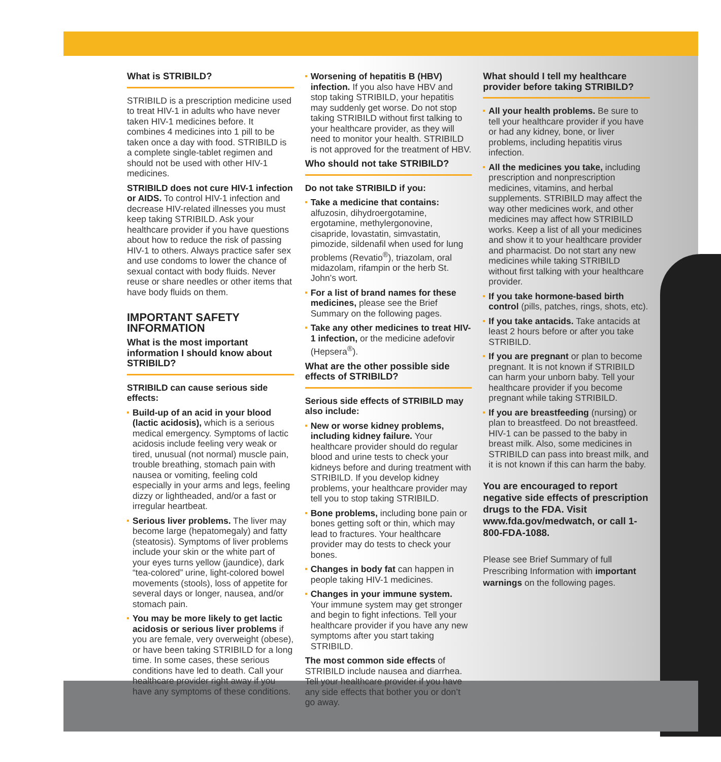What is STRIBILD?
STRIBILD is a prescription medicine used to treat HIV-1 in adults who have never taken HIV-1 medicines before. It combines 4 medicines into 1 pill to be taken once a day with food. STRIBILD is a complete single-tablet regimen and should not be used with other HIV-1 medicines.
STRIBILD does not cure HIV-1 infection or AIDS. To control HIV-1 infection and decrease HIV-related illnesses you must keep taking STRIBILD. Ask your healthcare provider if you have questions about how to reduce the risk of passing HIV-1 to others. Always practice safer sex and use condoms to lower the chance of sexual contact with body fluids. Never reuse or share needles or other items that have body fluids on them.
IMPORTANT SAFETY INFORMATION
What is the most important information I should know about STRIBILD?
STRIBILD can cause serious side effects:
Build-up of an acid in your blood (lactic acidosis), which is a serious medical emergency. Symptoms of lactic acidosis include feeling very weak or tired, unusual (not normal) muscle pain, trouble breathing, stomach pain with nausea or vomiting, feeling cold especially in your arms and legs, feeling dizzy or lightheaded, and/or a fast or irregular heartbeat.
Serious liver problems. The liver may become large (hepatomegaly) and fatty (steatosis). Symptoms of liver problems include your skin or the white part of your eyes turns yellow (jaundice), dark “tea-colored” urine, light-colored bowel movements (stools), loss of appetite for several days or longer, nausea, and/or stomach pain.
You may be more likely to get lactic acidosis or serious liver problems if you are female, very overweight (obese), or have been taking STRIBILD for a long time. In some cases, these serious conditions have led to death. Call your healthcare provider right away if you have any symptoms of these conditions.
Worsening of hepatitis B (HBV) infection. If you also have HBV and stop taking STRIBILD, your hepatitis may suddenly get worse. Do not stop taking STRIBILD without first talking to your healthcare provider, as they will need to monitor your health. STRIBILD is not approved for the treatment of HBV.
Who should not take STRIBILD?
Do not take STRIBILD if you:
Take a medicine that contains: alfuzosin, dihydroergotamine, ergotamine, methylergonovine, cisapride, lovastatin, simvastatin, pimozide, sildenafil when used for lung problems (Revatio<sup>®</sup>), triazolam, oral midazolam, rifampin or the herb St. John’s wort.
For a list of brand names for these medicines, please see the Brief Summary on the following pages.
Take any other medicines to treat HIV-1 infection, or the medicine adefovir (Hepsera<sup>®</sup>).
What are the other possible side effects of STRIBILD?
Serious side effects of STRIBILD may also include:
New or worse kidney problems, including kidney failure. Your healthcare provider should do regular blood and urine tests to check your kidneys before and during treatment with STRIBILD. If you develop kidney problems, your healthcare provider may tell you to stop taking STRIBILD.
Bone problems, including bone pain or bones getting soft or thin, which may lead to fractures. Your healthcare provider may do tests to check your bones.
Changes in body fat can happen in people taking HIV-1 medicines.
Changes in your immune system. Your immune system may get stronger and begin to fight infections. Tell your healthcare provider if you have any new symptoms after you start taking STRIBILD.
The most common side effects of STRIBILD include nausea and diarrhea. Tell your healthcare provider if you have any side effects that bother you or don’t go away.
What should I tell my healthcare provider before taking STRIBILD?
All your health problems. Be sure to tell your healthcare provider if you have or had any kidney, bone, or liver problems, including hepatitis virus infection.
All the medicines you take, including prescription and nonprescription medicines, vitamins, and herbal supplements. STRIBILD may affect the way other medicines work, and other medicines may affect how STRIBILD works. Keep a list of all your medicines and show it to your healthcare provider and pharmacist. Do not start any new medicines while taking STRIBILD without first talking with your healthcare provider.
If you take hormone-based birth control (pills, patches, rings, shots, etc).
If you take antacids. Take antacids at least 2 hours before or after you take STRIBILD.
If you are pregnant or plan to become pregnant. It is not known if STRIBILD can harm your unborn baby. Tell your healthcare provider if you become pregnant while taking STRIBILD.
If you are breastfeeding (nursing) or plan to breastfeed. Do not breastfeed. HIV-1 can be passed to the baby in breast milk. Also, some medicines in STRIBILD can pass into breast milk, and it is not known if this can harm the baby.
You are encouraged to report negative side effects of prescription drugs to the FDA. Visit www.fda.gov/medwatch, or call 1-800-FDA-1088.
Please see Brief Summary of full Prescribing Information with important warnings on the following pages.